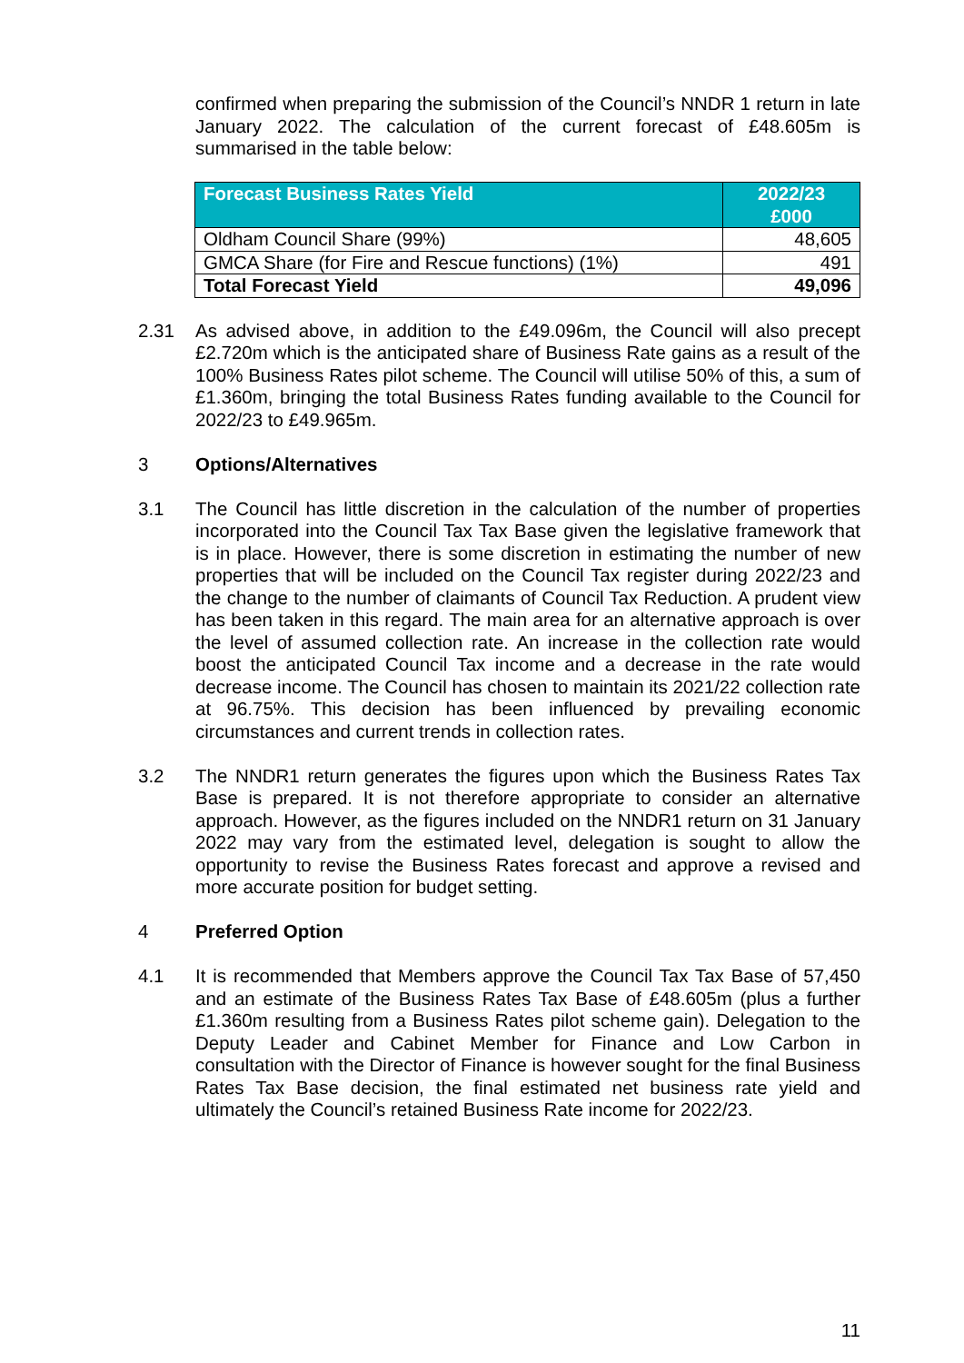confirmed when preparing the submission of the Council’s NNDR 1 return in late January 2022. The calculation of the current forecast of £48.605m is summarised in the table below:
| Forecast Business Rates Yield | 2022/23 £000 |
| --- | --- |
| Oldham Council Share (99%) | 48,605 |
| GMCA Share (for Fire and Rescue functions) (1%) | 491 |
| Total Forecast Yield | 49,096 |
2.31 As advised above, in addition to the £49.096m, the Council will also precept £2.720m which is the anticipated share of Business Rate gains as a result of the 100% Business Rates pilot scheme. The Council will utilise 50% of this, a sum of £1.360m, bringing the total Business Rates funding available to the Council for 2022/23 to £49.965m.
3 Options/Alternatives
3.1 The Council has little discretion in the calculation of the number of properties incorporated into the Council Tax Tax Base given the legislative framework that is in place. However, there is some discretion in estimating the number of new properties that will be included on the Council Tax register during 2022/23 and the change to the number of claimants of Council Tax Reduction. A prudent view has been taken in this regard. The main area for an alternative approach is over the level of assumed collection rate. An increase in the collection rate would boost the anticipated Council Tax income and a decrease in the rate would decrease income. The Council has chosen to maintain its 2021/22 collection rate at 96.75%. This decision has been influenced by prevailing economic circumstances and current trends in collection rates.
3.2 The NNDR1 return generates the figures upon which the Business Rates Tax Base is prepared. It is not therefore appropriate to consider an alternative approach. However, as the figures included on the NNDR1 return on 31 January 2022 may vary from the estimated level, delegation is sought to allow the opportunity to revise the Business Rates forecast and approve a revised and more accurate position for budget setting.
4 Preferred Option
4.1 It is recommended that Members approve the Council Tax Tax Base of 57,450 and an estimate of the Business Rates Tax Base of £48.605m (plus a further £1.360m resulting from a Business Rates pilot scheme gain). Delegation to the Deputy Leader and Cabinet Member for Finance and Low Carbon in consultation with the Director of Finance is however sought for the final Business Rates Tax Base decision, the final estimated net business rate yield and ultimately the Council’s retained Business Rate income for 2022/23.
11